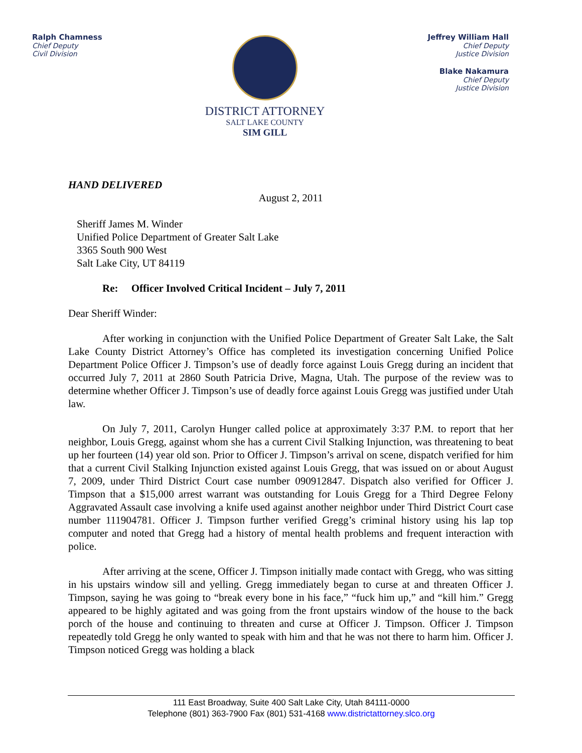Ralph Chamness
Chief Deputy
Civil Division
DISTRICT ATTORNEY
SALT LAKE COUNTY
SIM GILL
Jeffrey William Hall
Chief Deputy
Justice Division
Blake Nakamura
Chief Deputy
Justice Division
HAND DELIVERED
August 2, 2011
Sheriff James M. Winder
Unified Police Department of Greater Salt Lake
3365 South 900 West
Salt Lake City, UT 84119
Re: Officer Involved Critical Incident – July 7, 2011
Dear Sheriff Winder:
After working in conjunction with the Unified Police Department of Greater Salt Lake, the Salt Lake County District Attorney’s Office has completed its investigation concerning Unified Police Department Police Officer J. Timpson’s use of deadly force against Louis Gregg during an incident that occurred July 7, 2011 at 2860 South Patricia Drive, Magna, Utah. The purpose of the review was to determine whether Officer J. Timpson’s use of deadly force against Louis Gregg was justified under Utah law.
On July 7, 2011, Carolyn Hunger called police at approximately 3:37 P.M. to report that her neighbor, Louis Gregg, against whom she has a current Civil Stalking Injunction, was threatening to beat up her fourteen (14) year old son. Prior to Officer J. Timpson’s arrival on scene, dispatch verified for him that a current Civil Stalking Injunction existed against Louis Gregg, that was issued on or about August 7, 2009, under Third District Court case number 090912847. Dispatch also verified for Officer J. Timpson that a $15,000 arrest warrant was outstanding for Louis Gregg for a Third Degree Felony Aggravated Assault case involving a knife used against another neighbor under Third District Court case number 111904781. Officer J. Timpson further verified Gregg’s criminal history using his lap top computer and noted that Gregg had a history of mental health problems and frequent interaction with police.
After arriving at the scene, Officer J. Timpson initially made contact with Gregg, who was sitting in his upstairs window sill and yelling. Gregg immediately began to curse at and threaten Officer J. Timpson, saying he was going to “break every bone in his face,” “fuck him up,” and “kill him.” Gregg appeared to be highly agitated and was going from the front upstairs window of the house to the back porch of the house and continuing to threaten and curse at Officer J. Timpson. Officer J. Timpson repeatedly told Gregg he only wanted to speak with him and that he was not there to harm him. Officer J. Timpson noticed Gregg was holding a black
111 East Broadway, Suite 400 Salt Lake City, Utah 84111-0000
Telephone (801) 363-7900 Fax (801) 531-4168 www.districtattorney.slco.org